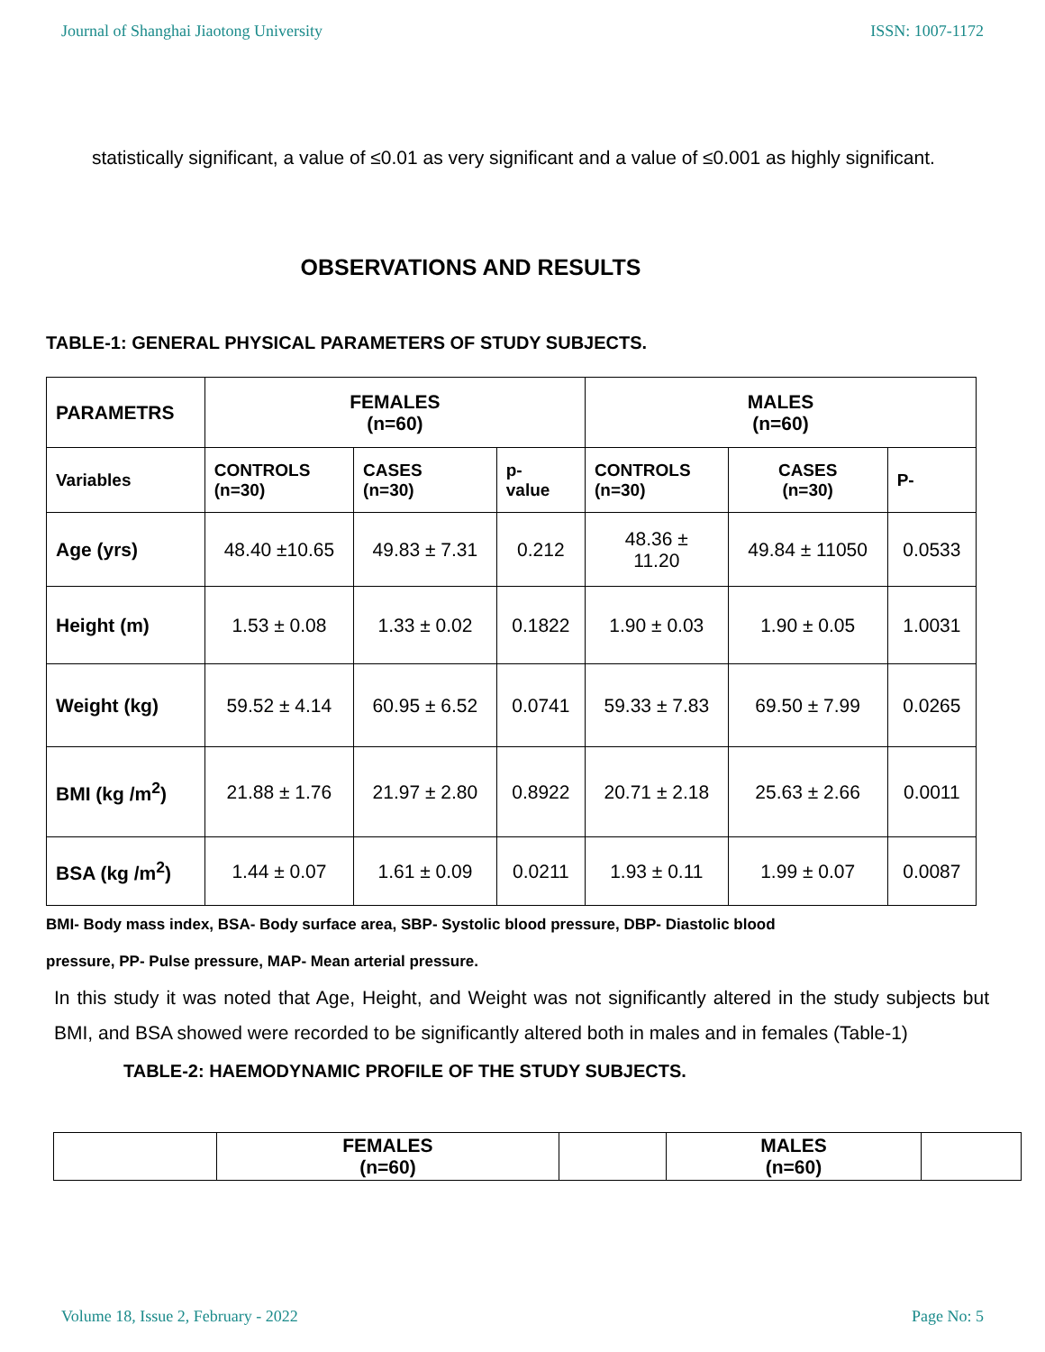Journal of Shanghai Jiaotong University ISSN: 1007-1172
statistically significant, a value of ≤0.01 as very significant and a value of ≤0.001 as highly significant.
OBSERVATIONS AND RESULTS
TABLE-1: GENERAL PHYSICAL PARAMETERS OF STUDY SUBJECTS.
| PARAMETRS | FEMALES (n=60) | | | MALES (n=60) | | |
| Variables | CONTROLS (n=30) | CASES (n=30) | p- value | CONTROLS (n=30) | CASES (n=30) | P- |
| Age (yrs) | 48.40 ±10.65 | 49.83 ± 7.31 | 0.212 | 48.36 ± 11.20 | 49.84 ± 11050 | 0.0533 |
| Height (m) | 1.53 ± 0.08 | 1.33 ± 0.02 | 0.1822 | 1.90 ± 0.03 | 1.90 ± 0.05 | 1.0031 |
| Weight (kg) | 59.52 ± 4.14 | 60.95 ± 6.52 | 0.0741 | 59.33 ± 7.83 | 69.50 ± 7.99 | 0.0265 |
| BMI (kg /m<sup>2</sup>) | 21.88 ± 1.76 | 21.97 ± 2.80 | 0.8922 | 20.71 ± 2.18 | 25.63 ± 2.66 | 0.0011 |
| BSA (kg /m<sup>2</sup>) | 1.44 ± 0.07 | 1.61 ± 0.09 | 0.0211 | 1.93 ± 0.11 | 1.99 ± 0.07 | 0.0087 |
BMI- Body mass index, BSA- Body surface area, SBP- Systolic blood pressure, DBP- Diastolic blood
pressure, PP- Pulse pressure, MAP- Mean arterial pressure.
In this study it was noted that Age, Height, and Weight was not significantly altered in the study subjects but BMI, and BSA showed were recorded to be significantly altered both in males and in females (Table-1)
TABLE-2: HAEMODYNAMIC PROFILE OF THE STUDY SUBJECTS.
| | FEMALES (n=60) | | MALES (n=60) | |
Volume 18, Issue 2, February - 2022 Page No: 5